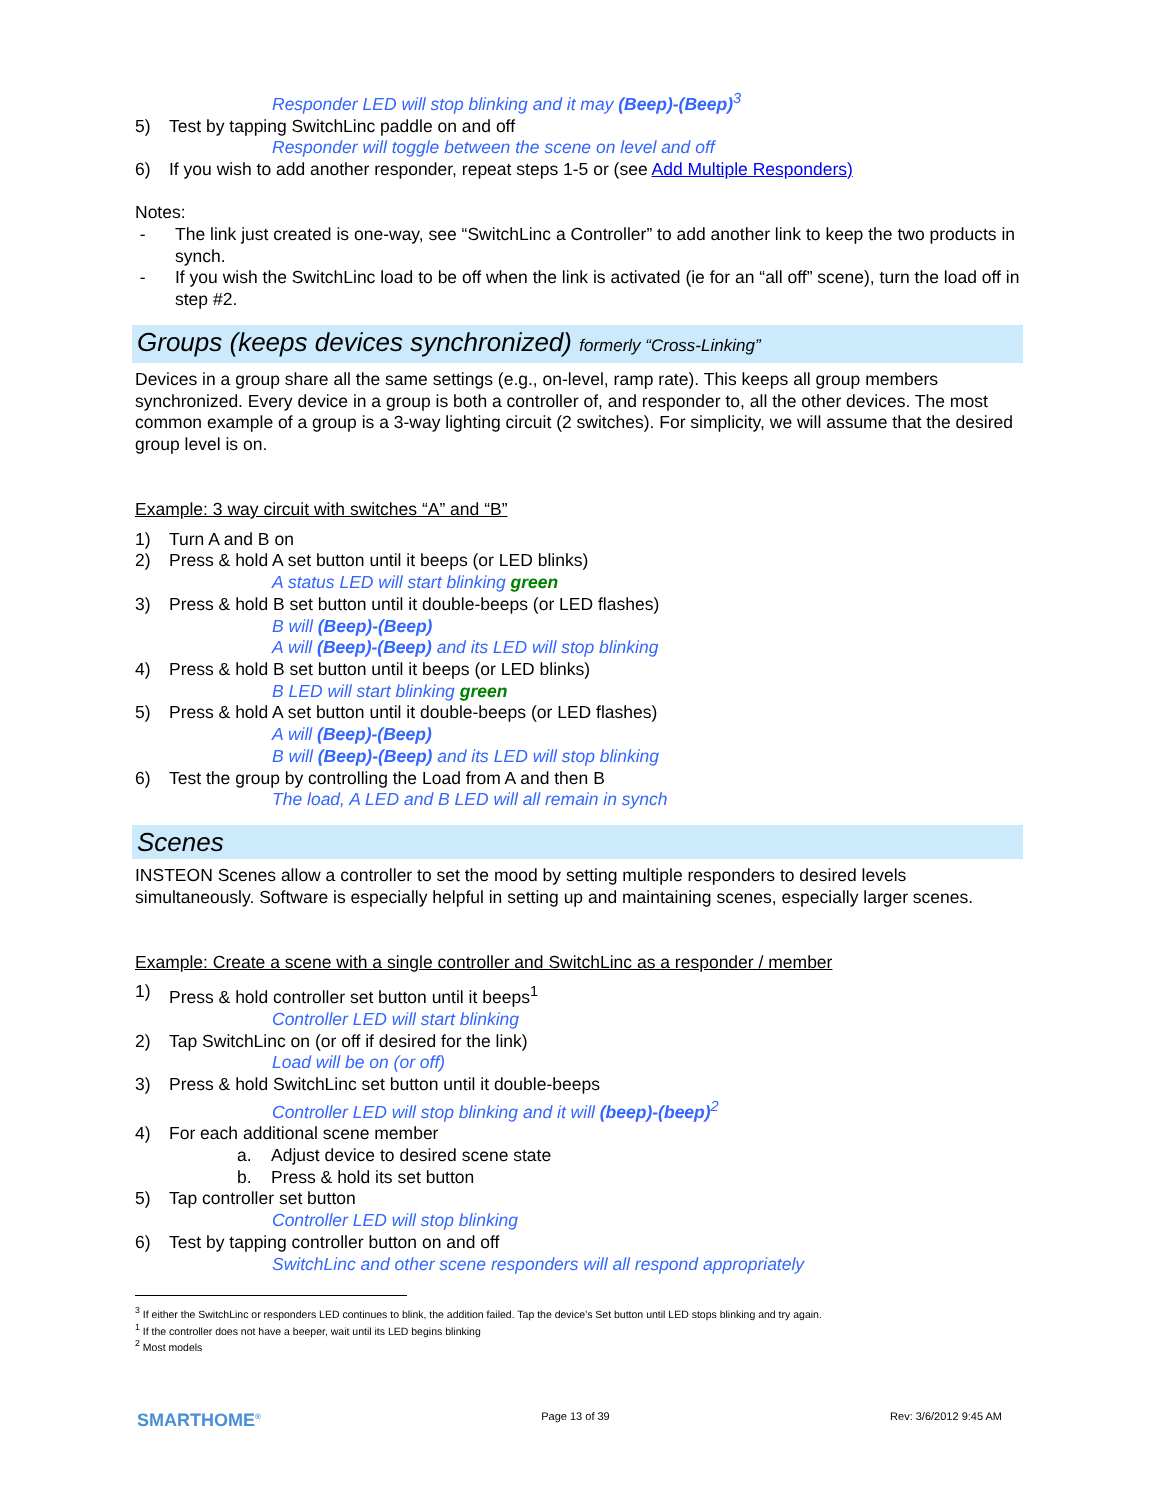Responder LED will stop blinking and it may (Beep)-(Beep)<sup>3</sup>
5) Test by tapping SwitchLinc paddle on and off
Responder will toggle between the scene on level and off
6) If you wish to add another responder, repeat steps 1-5 or (see Add Multiple Responders)
Notes:
- The link just created is one-way, see “SwitchLinc a Controller” to add another link to keep the two products in synch.
- If you wish the SwitchLinc load to be off when the link is activated (ie for an “all off” scene), turn the load off in step #2.
Groups (keeps devices synchronized) formerly “Cross-Linking”
Devices in a group share all the same settings (e.g., on-level, ramp rate). This keeps all group members synchronized. Every device in a group is both a controller of, and responder to, all the other devices. The most common example of a group is a 3-way lighting circuit (2 switches). For simplicity, we will assume that the desired group level is on.
Example: 3 way circuit with switches “A” and “B”
1) Turn A and B on
2) Press & hold A set button until it beeps (or LED blinks)
A status LED will start blinking green
3) Press & hold B set button until it double-beeps (or LED flashes)
B will (Beep)-(Beep)
A will (Beep)-(Beep) and its LED will stop blinking
4) Press & hold B set button until it beeps (or LED blinks)
B LED will start blinking green
5) Press & hold A set button until it double-beeps (or LED flashes)
A will (Beep)-(Beep)
B will (Beep)-(Beep) and its LED will stop blinking
6) Test the group by controlling the Load from A and then B
The load, A LED and B LED will all remain in synch
Scenes
INSTEON Scenes allow a controller to set the mood by setting multiple responders to desired levels simultaneously. Software is especially helpful in setting up and maintaining scenes, especially larger scenes.
Example: Create a scene with a single controller and SwitchLinc as a responder / member
1) Press & hold controller set button until it beeps<sup>1</sup>
Controller LED will start blinking
2) Tap SwitchLinc on (or off if desired for the link)
Load will be on (or off)
3) Press & hold SwitchLinc set button until it double-beeps
Controller LED will stop blinking and it will (beep)-(beep)<sup>2</sup>
4) For each additional scene member
a. Adjust device to desired scene state
b. Press & hold its set button
5) Tap controller set button
Controller LED will stop blinking
6) Test by tapping controller button on and off
SwitchLinc and other scene responders will all respond appropriately
<sup>3</sup> If either the SwitchLinc or responders LED continues to blink, the addition failed. Tap the device’s Set button until LED stops blinking and try again.
<sup>1</sup> If the controller does not have a beeper, wait until its LED begins blinking
<sup>2</sup> Most models
SMARTHOME<sup>®</sup> Page 13 of 39 Rev: 3/6/2012 9:45 AM